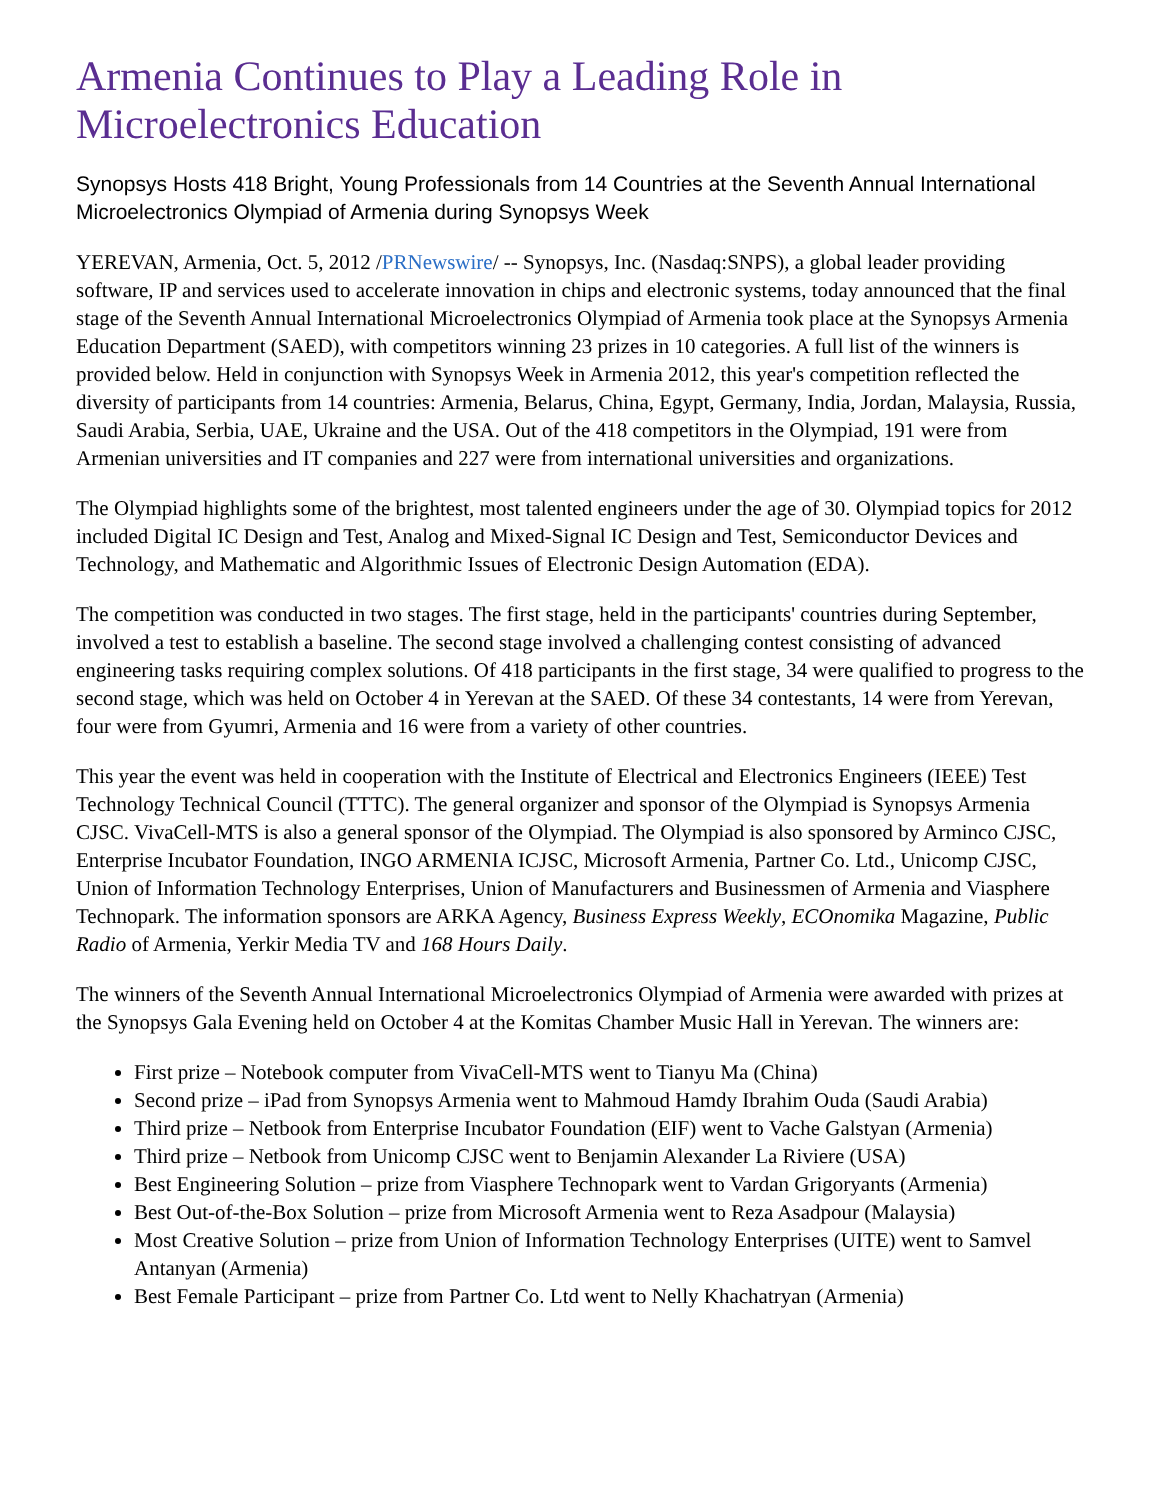Armenia Continues to Play a Leading Role in Microelectronics Education
Synopsys Hosts 418 Bright, Young Professionals from 14 Countries at the Seventh Annual International Microelectronics Olympiad of Armenia during Synopsys Week
YEREVAN, Armenia, Oct. 5, 2012 /PRNewswire/ -- Synopsys, Inc. (Nasdaq:SNPS), a global leader providing software, IP and services used to accelerate innovation in chips and electronic systems, today announced that the final stage of the Seventh Annual International Microelectronics Olympiad of Armenia took place at the Synopsys Armenia Education Department (SAED), with competitors winning 23 prizes in 10 categories. A full list of the winners is provided below. Held in conjunction with Synopsys Week in Armenia 2012, this year's competition reflected the diversity of participants from 14 countries: Armenia, Belarus, China, Egypt, Germany, India, Jordan, Malaysia, Russia, Saudi Arabia, Serbia, UAE, Ukraine and the USA. Out of the 418 competitors in the Olympiad, 191 were from Armenian universities and IT companies and 227 were from international universities and organizations.
The Olympiad highlights some of the brightest, most talented engineers under the age of 30. Olympiad topics for 2012 included Digital IC Design and Test, Analog and Mixed-Signal IC Design and Test, Semiconductor Devices and Technology, and Mathematic and Algorithmic Issues of Electronic Design Automation (EDA).
The competition was conducted in two stages. The first stage, held in the participants' countries during September, involved a test to establish a baseline. The second stage involved a challenging contest consisting of advanced engineering tasks requiring complex solutions. Of 418 participants in the first stage, 34 were qualified to progress to the second stage, which was held on October 4 in Yerevan at the SAED. Of these 34 contestants, 14 were from Yerevan, four were from Gyumri, Armenia and 16 were from a variety of other countries.
This year the event was held in cooperation with the Institute of Electrical and Electronics Engineers (IEEE) Test Technology Technical Council (TTTC). The general organizer and sponsor of the Olympiad is Synopsys Armenia CJSC. VivaCell-MTS is also a general sponsor of the Olympiad. The Olympiad is also sponsored by Arminco CJSC, Enterprise Incubator Foundation, INGO ARMENIA ICJSC, Microsoft Armenia, Partner Co. Ltd., Unicomp CJSC, Union of Information Technology Enterprises, Union of Manufacturers and Businessmen of Armenia and Viasphere Technopark. The information sponsors are ARKA Agency, Business Express Weekly, ECOnomika Magazine, Public Radio of Armenia, Yerkir Media TV and 168 Hours Daily.
The winners of the Seventh Annual International Microelectronics Olympiad of Armenia were awarded with prizes at the Synopsys Gala Evening held on October 4 at the Komitas Chamber Music Hall in Yerevan. The winners are:
First prize – Notebook computer from VivaCell-MTS went to Tianyu Ma (China)
Second prize – iPad from Synopsys Armenia went to Mahmoud Hamdy Ibrahim Ouda (Saudi Arabia)
Third prize – Netbook from Enterprise Incubator Foundation (EIF) went to Vache Galstyan (Armenia)
Third prize – Netbook from Unicomp CJSC went to Benjamin Alexander La Riviere (USA)
Best Engineering Solution – prize from Viasphere Technopark went to Vardan Grigoryants (Armenia)
Best Out-of-the-Box Solution – prize from Microsoft Armenia went to Reza Asadpour (Malaysia)
Most Creative Solution – prize from Union of Information Technology Enterprises (UITE) went to Samvel Antanyan (Armenia)
Best Female Participant – prize from Partner Co. Ltd went to Nelly Khachatryan (Armenia)